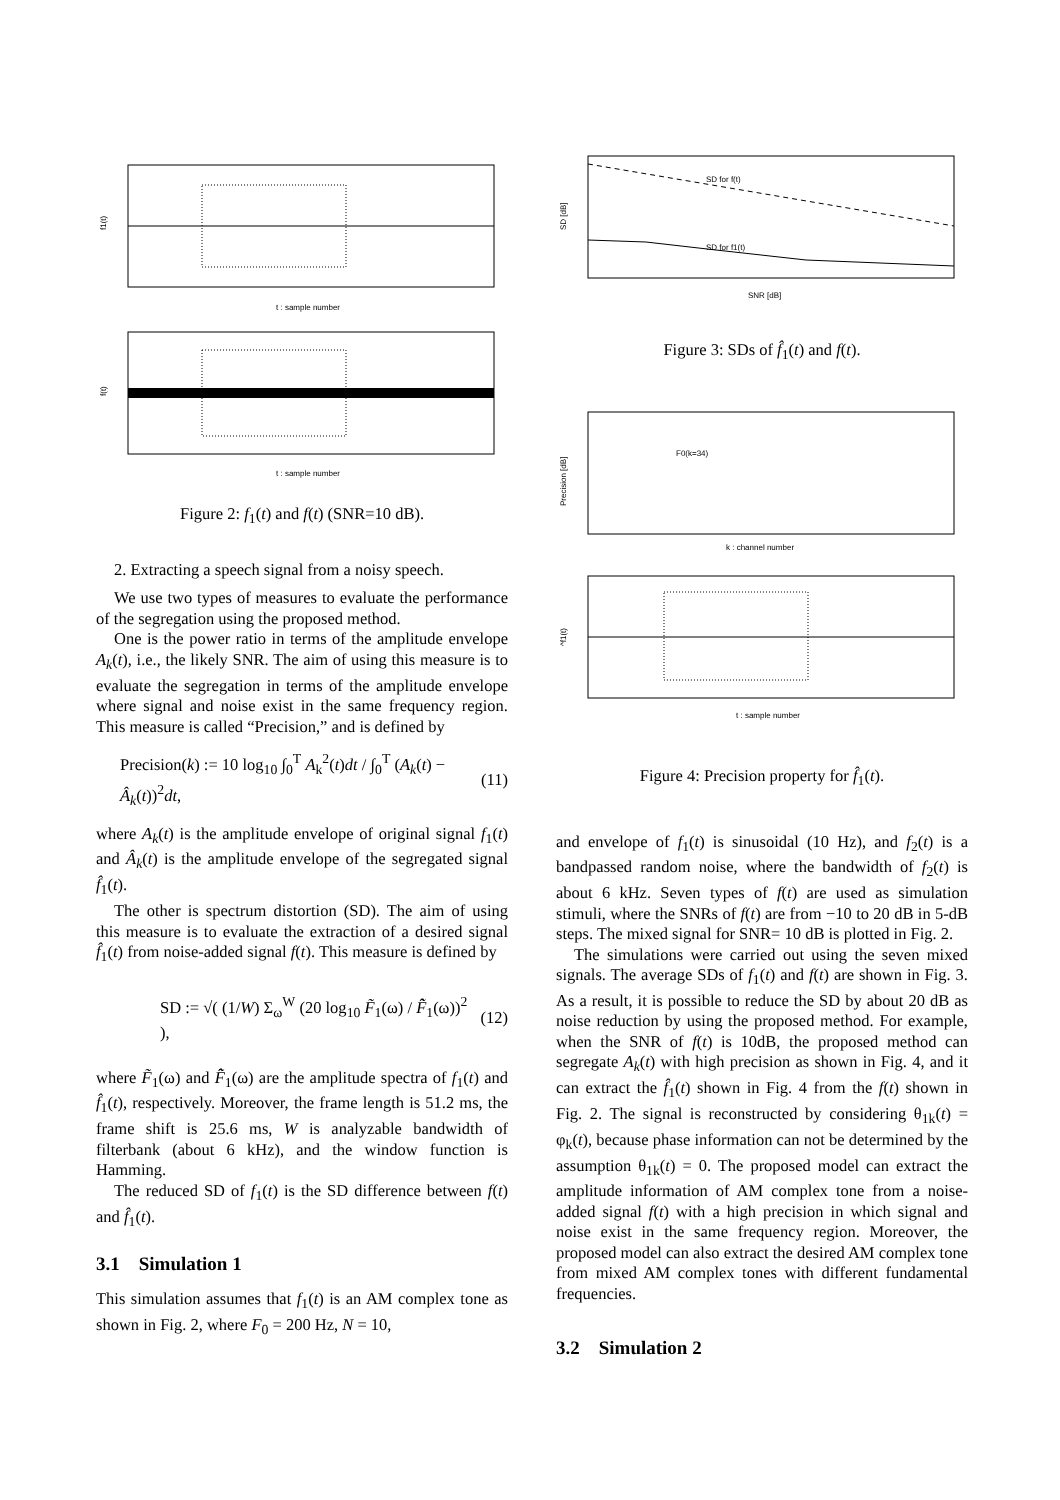f1(t)
t : sample number
f(t)
t : sample number
Figure 2: f<sub>1</sub>(t) and f(t) (SNR=10 dB).
2. Extracting a speech signal from a noisy speech.
We use two types of measures to evaluate the performance of the segregation using the proposed method.
One is the power ratio in terms of the amplitude envelope A<sub>k</sub>(t), i.e., the likely SNR. The aim of using this measure is to evaluate the segregation in terms of the amplitude envelope where signal and noise exist in the same frequency region. This measure is called “Precision,” and is defined by
Precision(k) := 10 log<sub>10</sub> ∫<sub>0</sub><sup>T</sup> A<sub>k</sub><sup>2</sup>(t)dt / ∫<sub>0</sub><sup>T</sup> (A<sub>k</sub>(t) − Â<sub>k</sub>(t))<sup>2</sup>dt, (11)
where A<sub>k</sub>(t) is the amplitude envelope of original signal f<sub>1</sub>(t) and Â<sub>k</sub>(t) is the amplitude envelope of the segregated signal f̂<sub>1</sub>(t).
The other is spectrum distortion (SD). The aim of using this measure is to evaluate the extraction of a desired signal f̂<sub>1</sub>(t) from noise-added signal f(t). This measure is defined by
SD := √( (1/W) Σ<sub>ω</sub><sup>W</sup> (20 log<sub>10</sub> F̃<sub>1</sub>(ω) / F̂̃<sub>1</sub>(ω))<sup>2</sup> ), (12)
where F̃<sub>1</sub>(ω) and F̂̃<sub>1</sub>(ω) are the amplitude spectra of f<sub>1</sub>(t) and f̂<sub>1</sub>(t), respectively. Moreover, the frame length is 51.2 ms, the frame shift is 25.6 ms, W is analyzable bandwidth of filterbank (about 6 kHz), and the window function is Hamming.
The reduced SD of f<sub>1</sub>(t) is the SD difference between f(t) and f̂<sub>1</sub>(t).
3.1 Simulation 1
This simulation assumes that f<sub>1</sub>(t) is an AM complex tone as shown in Fig. 2, where F<sub>0</sub> = 200 Hz, N = 10,
SD for f(t)
SD for f1(t)
SD [dB]
SNR [dB]
Figure 3: SDs of f̂<sub>1</sub>(t) and f(t).
F0(k=34)
Precision [dB]
k : channel number
^f1(t)
t : sample number
Figure 4: Precision property for f̂<sub>1</sub>(t).
and envelope of f<sub>1</sub>(t) is sinusoidal (10 Hz), and f<sub>2</sub>(t) is a bandpassed random noise, where the bandwidth of f<sub>2</sub>(t) is about 6 kHz. Seven types of f(t) are used as simulation stimuli, where the SNRs of f(t) are from −10 to 20 dB in 5-dB steps. The mixed signal for SNR= 10 dB is plotted in Fig. 2.
The simulations were carried out using the seven mixed signals. The average SDs of f<sub>1</sub>(t) and f(t) are shown in Fig. 3. As a result, it is possible to reduce the SD by about 20 dB as noise reduction by using the proposed method. For example, when the SNR of f(t) is 10dB, the proposed method can segregate A<sub>k</sub>(t) with high precision as shown in Fig. 4, and it can extract the f̂<sub>1</sub>(t) shown in Fig. 4 from the f(t) shown in Fig. 2. The signal is reconstructed by considering θ<sub>1k</sub>(t) = φ<sub>k</sub>(t), because phase information can not be determined by the assumption θ<sub>1k</sub>(t) = 0. The proposed model can extract the amplitude information of AM complex tone from a noise-added signal f(t) with a high precision in which signal and noise exist in the same frequency region. Moreover, the proposed model can also extract the desired AM complex tone from mixed AM complex tones with different fundamental frequencies.
3.2 Simulation 2